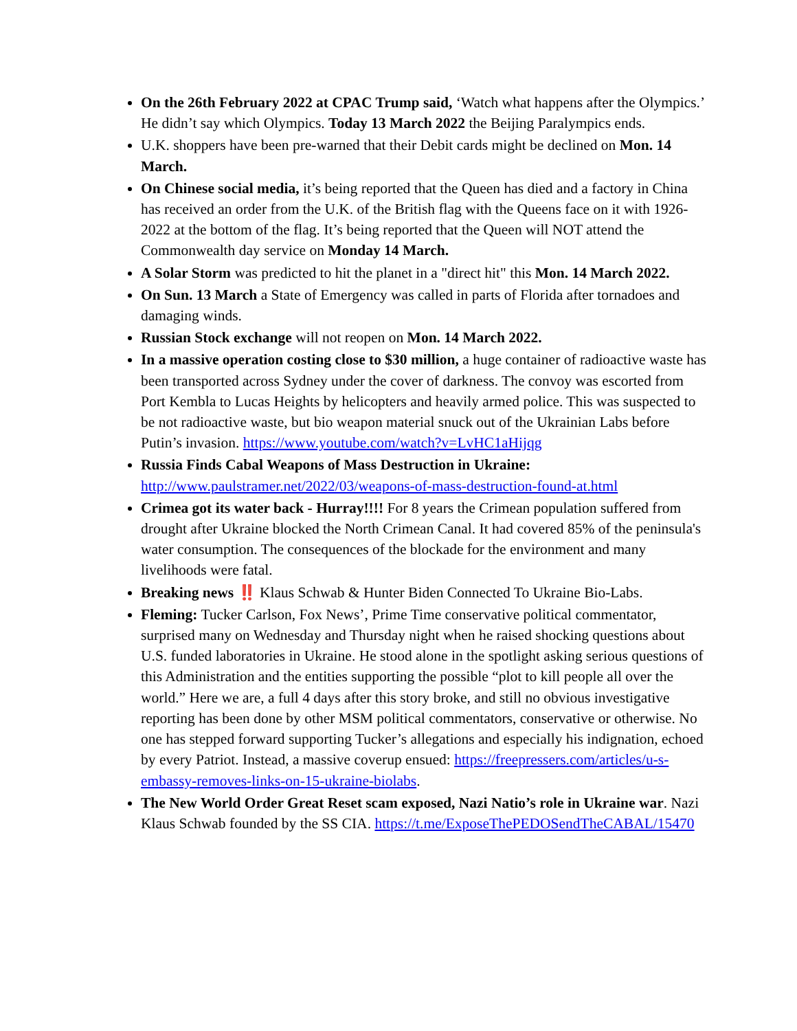On the 26th February 2022 at CPAC Trump said, ‘Watch what happens after the Olympics.’ He didn’t say which Olympics. Today 13 March 2022 the Beijing Paralympics ends.
U.K. shoppers have been pre-warned that their Debit cards might be declined on Mon. 14 March.
On Chinese social media, it’s being reported that the Queen has died and a factory in China has received an order from the U.K. of the British flag with the Queens face on it with 1926-2022 at the bottom of the flag. It’s being reported that the Queen will NOT attend the Commonwealth day service on Monday 14 March.
A Solar Storm was predicted to hit the planet in a "direct hit" this Mon. 14 March 2022.
On Sun. 13 March a State of Emergency was called in parts of Florida after tornadoes and damaging winds.
Russian Stock exchange will not reopen on Mon. 14 March 2022.
In a massive operation costing close to $30 million, a huge container of radioactive waste has been transported across Sydney under the cover of darkness. The convoy was escorted from Port Kembla to Lucas Heights by helicopters and heavily armed police. This was suspected to be not radioactive waste, but bio weapon material snuck out of the Ukrainian Labs before Putin’s invasion. https://www.youtube.com/watch?v=LvHC1aHijqg
Russia Finds Cabal Weapons of Mass Destruction in Ukraine: http://www.paulstramer.net/2022/03/weapons-of-mass-destruction-found-at.html
Crimea got its water back - Hurray!!!! For 8 years the Crimean population suffered from drought after Ukraine blocked the North Crimean Canal. It had covered 85% of the peninsula's water consumption. The consequences of the blockade for the environment and many livelihoods were fatal.
Breaking news ‼️ Klaus Schwab & Hunter Biden Connected To Ukraine Bio-Labs.
Fleming: Tucker Carlson, Fox News’, Prime Time conservative political commentator, surprised many on Wednesday and Thursday night when he raised shocking questions about U.S. funded laboratories in Ukraine. He stood alone in the spotlight asking serious questions of this Administration and the entities supporting the possible “plot to kill people all over the world.” Here we are, a full 4 days after this story broke, and still no obvious investigative reporting has been done by other MSM political commentators, conservative or otherwise. No one has stepped forward supporting Tucker’s allegations and especially his indignation, echoed by every Patriot. Instead, a massive coverup ensued: https://freepressers.com/articles/u-s-embassy-removes-links-on-15-ukraine-biolabs.
The New World Order Great Reset scam exposed, Nazi Natio’s role in Ukraine war. Nazi Klaus Schwab founded by the SS CIA. https://t.me/ExposeThePEDOSendTheCABAL/15470